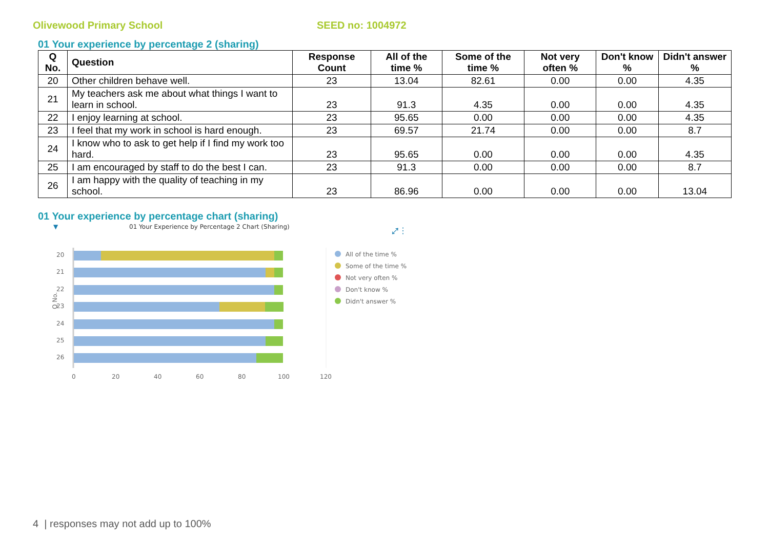Olivewood Primary School SEED no: 1004972
01 Your experience by percentage 2 (sharing)
| Q No. | Question | Response Count | All of the time % | Some of the time % | Not very often % | Don't know % | Didn't answer % |
| --- | --- | --- | --- | --- | --- | --- | --- |
| 20 | Other children behave well. | 23 | 13.04 | 82.61 | 0.00 | 0.00 | 4.35 |
| 21 | My teachers ask me about what things I want to learn in school. | 23 | 91.3 | 4.35 | 0.00 | 0.00 | 4.35 |
| 22 | I enjoy learning at school. | 23 | 95.65 | 0.00 | 0.00 | 0.00 | 4.35 |
| 23 | I feel that my work in school is hard enough. | 23 | 69.57 | 21.74 | 0.00 | 0.00 | 8.7 |
| 24 | I know who to ask to get help if I find my work too hard. | 23 | 95.65 | 0.00 | 0.00 | 0.00 | 4.35 |
| 25 | I am encouraged by staff to do the best I can. | 23 | 91.3 | 0.00 | 0.00 | 0.00 | 8.7 |
| 26 | I am happy with the quality of teaching in my school. | 23 | 86.96 | 0.00 | 0.00 | 0.00 | 13.04 |
01 Your experience by percentage chart (sharing)
01 Your Experience by Percentage 2 Chart (Sharing)
▼
⤢
⋮
20
21
22
23
24
25
26
Q No.
0
20
40
60
80
100
120
All of the time %
Some of the time %
Not very often %
Don't know %
Didn't answer %
4 | responses may not add up to 100%